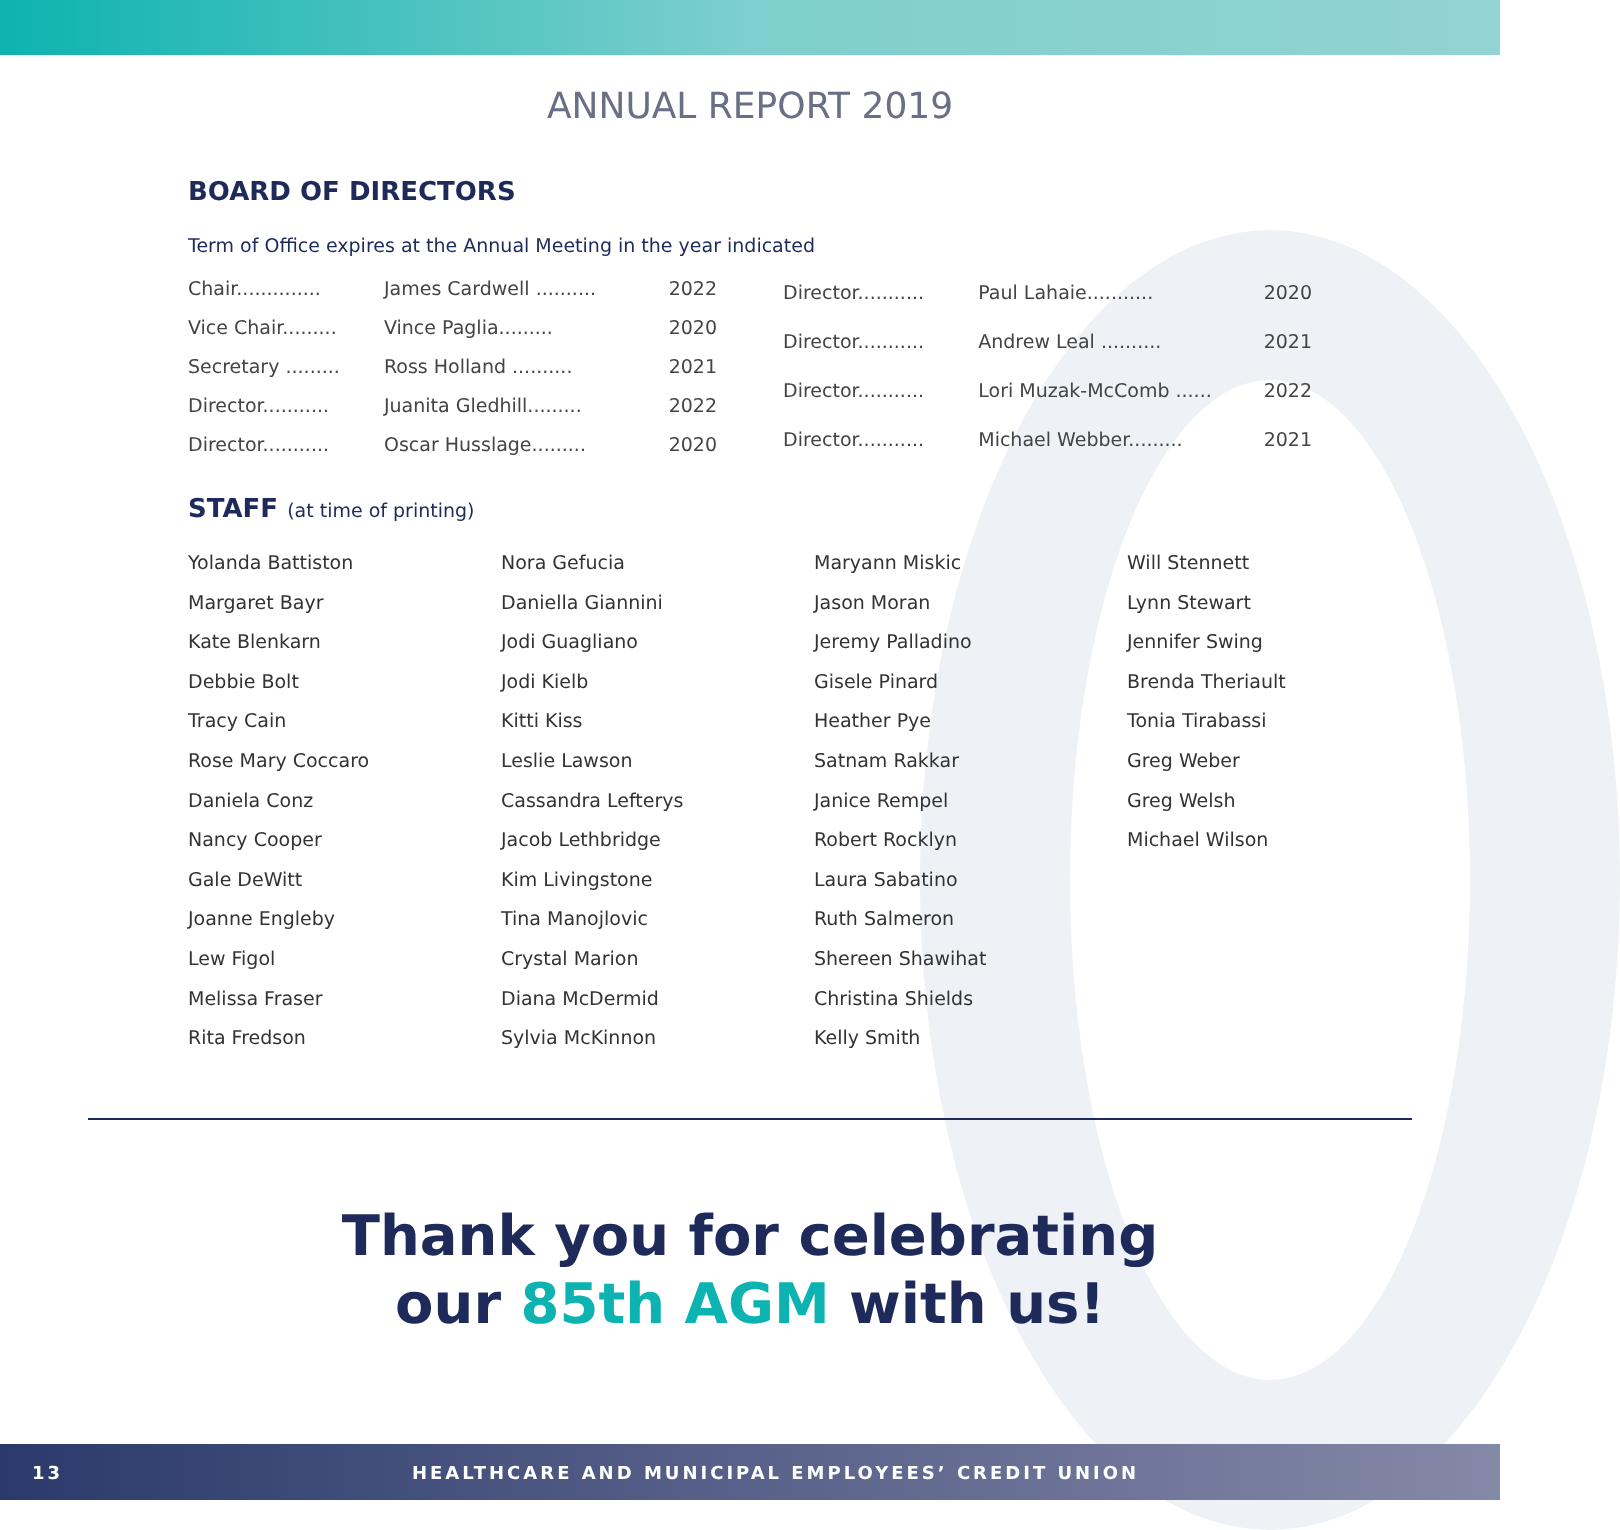ANNUAL REPORT 2019
BOARD OF DIRECTORS
Term of Office expires at the Annual Meeting in the year indicated
| Chair.............. | James Cardwell .......... | 2022 |
| Vice Chair......... | Vince Paglia......... | 2020 |
| Secretary ......... | Ross Holland .......... | 2021 |
| Director........... | Juanita Gledhill......... | 2022 |
| Director........... | Oscar Husslage......... | 2020 |
| Director........... | Paul Lahaie........... | 2020 |
| Director........... | Andrew Leal .......... | 2021 |
| Director........... | Lori Muzak-McComb ...... | 2022 |
| Director........... | Michael Webber......... | 2021 |
STAFF (at time of printing)
Yolanda Battiston
Margaret Bayr
Kate Blenkarn
Debbie Bolt
Tracy Cain
Rose Mary Coccaro
Daniela Conz
Nancy Cooper
Gale DeWitt
Joanne Engleby
Lew Figol
Melissa Fraser
Rita Fredson
Nora Gefucia
Daniella Giannini
Jodi Guagliano
Jodi Kielb
Kitti Kiss
Leslie Lawson
Cassandra Lefterys
Jacob Lethbridge
Kim Livingstone
Tina Manojlovic
Crystal Marion
Diana McDermid
Sylvia McKinnon
Maryann Miskic
Jason Moran
Jeremy Palladino
Gisele Pinard
Heather Pye
Satnam Rakkar
Janice Rempel
Robert Rocklyn
Laura Sabatino
Ruth Salmeron
Shereen Shawihat
Christina Shields
Kelly Smith
Will Stennett
Lynn Stewart
Jennifer Swing
Brenda Theriault
Tonia Tirabassi
Greg Weber
Greg Welsh
Michael Wilson
Thank you for celebrating
our 85th AGM with us!
13 HEALTHCARE AND MUNICIPAL EMPLOYEES’ CREDIT UNION